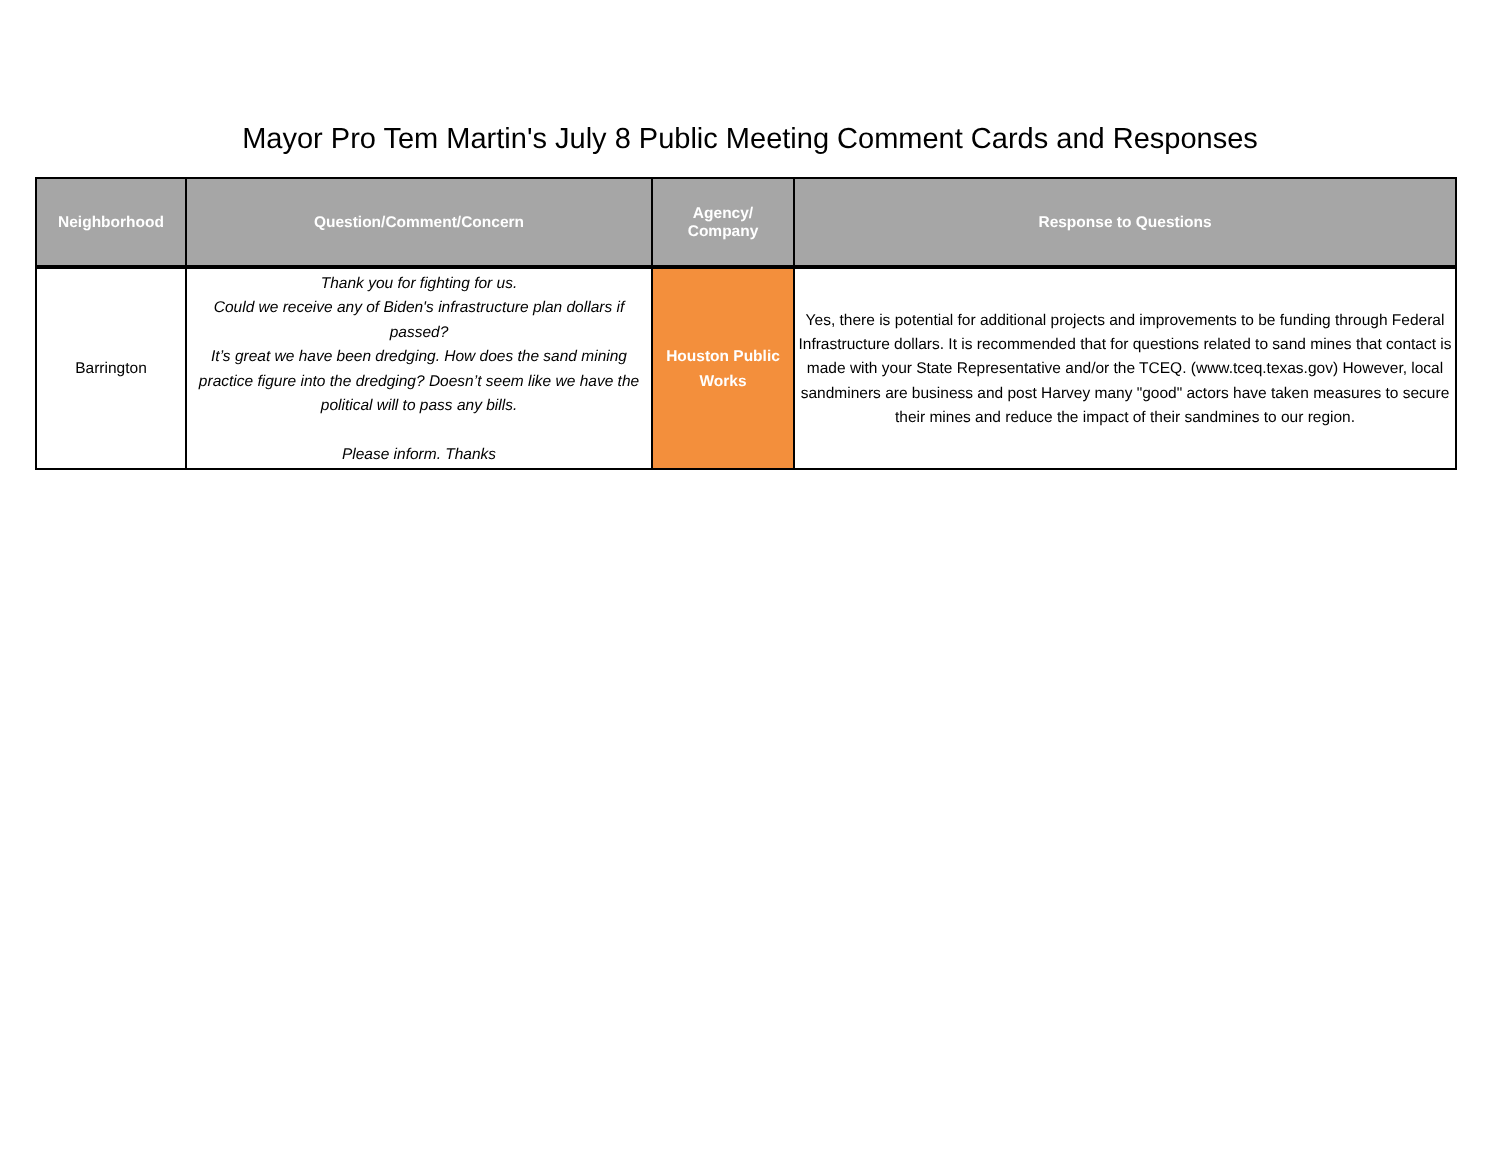Mayor Pro Tem Martin's July 8 Public Meeting Comment Cards and Responses
| Neighborhood | Question/Comment/Concern | Agency/ Company | Response to Questions |
| --- | --- | --- | --- |
| Barrington | Thank you for fighting for us. Could we receive any of Biden's infrastructure plan dollars if passed? It’s great we have been dredging. How does the sand mining practice figure into the dredging? Doesn’t seem like we have the political will to pass any bills. Please inform. Thanks | Houston Public Works | Yes, there is potential for additional projects and improvements to be funding through Federal Infrastructure dollars. It is recommended that for questions related to sand mines that contact is made with your State Representative and/or the TCEQ. (www.tceq.texas.gov) However, local sandminers are business and post Harvey many "good" actors have taken measures to secure their mines and reduce the impact of their sandmines to our region. |